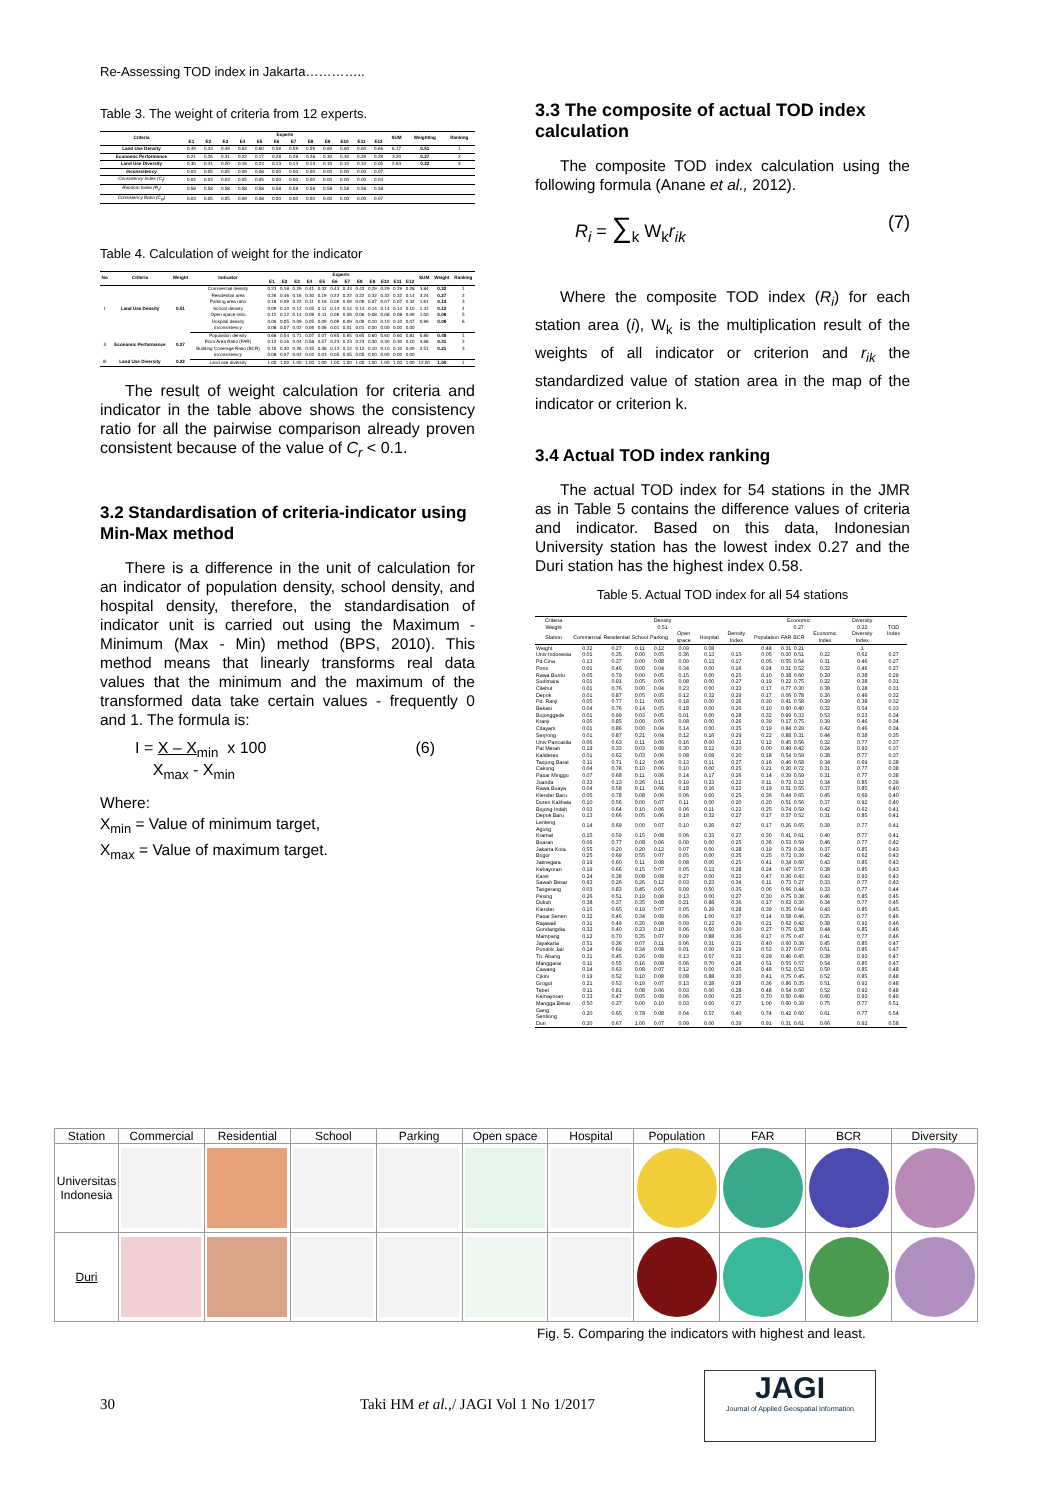Re-Assessing TOD index in Jakarta…………..
Table 3. The weight of criteria from 12 experts.
| Criteria | Experts | | | | | | | | | | | | SUM | Weighting | Ranking |
| --- | --- | --- | --- | --- | --- | --- | --- | --- | --- | --- | --- | --- | --- | --- | --- |
| | E1 | E2 | E3 | E4 | E5 | E6 | E7 | E8 | E9 | E10 | E11 | E12 | | | |
| Land Use Density | 0.49 | 0.33 | 0.49 | 0.62 | 0.60 | 0.59 | 0.59 | 0.59 | 0.60 | 0.60 | 0.60 | 0.66 | 6.17 | 0.51 | 1 |
| Economic Performance | 0.21 | 0.26 | 0.31 | 0.22 | 0.17 | 0.28 | 0.28 | 0.28 | 0.30 | 0.30 | 0.29 | 0.29 | 3.20 | 0.27 | 2 |
| Land Use Diversity | 0.30 | 0.41 | 0.20 | 0.16 | 0.23 | 0.13 | 0.13 | 0.13 | 0.10 | 0.10 | 0.10 | 0.05 | 2.63 | 0.22 | 3 |
| Inconsistency | 0.03 | 0.05 | 0.05 | 0.09 | 0.08 | 0.00 | 0.00 | 0.00 | 0.00 | 0.00 | 0.00 | 0.07 | | | |
| Consistency Index (C<sub>I</sub>) | 0.02 | 0.03 | 0.03 | 0.05 | 0.05 | 0.00 | 0.00 | 0.00 | 0.00 | 0.00 | 0.00 | 0.04 | | | |
| Random Index (R<sub>I</sub>) | 0.58 | 0.58 | 0.58 | 0.58 | 0.58 | 0.58 | 0.58 | 0.58 | 0.58 | 0.58 | 0.58 | 0.58 | | | |
| Consistency Ratio (C<sub>R</sub>) | 0.03 | 0.05 | 0.05 | 0.09 | 0.08 | 0.00 | 0.00 | 0.00 | 0.00 | 0.00 | 0.00 | 0.07 | | | |
Table 4. Calculation of weight for the indicator
| No | Criteria | Weight | Indicator | Experts | | | | | | | | | | | | SUM | Weight | Ranking |
| --- | --- | --- | --- | --- | --- | --- | --- | --- | --- | --- | --- | --- | --- | --- | --- | --- | --- | --- |
| | | | | E1 | E2 | E3 | E4 | E5 | E6 | E7 | E8 | E9 | E10 | E11 | E12 | | | |
| I | Land Use Density | 0.51 | Commercial density | 0.23 | 0.18 | 0.29 | 0.41 | 0.32 | 0.43 | 0.43 | 0.43 | 0.29 | 0.29 | 0.29 | 0.28 | 3.84 | 0.32 | 1 |
| | | | Residential area | 0.26 | 0.46 | 0.16 | 0.30 | 0.19 | 0.22 | 0.22 | 0.22 | 0.32 | 0.32 | 0.32 | 0.14 | 3.24 | 0.27 | 2 |
| | | | Parking area ratio | 0.18 | 0.09 | 0.22 | 0.11 | 0.16 | 0.09 | 0.09 | 0.09 | 0.07 | 0.07 | 0.07 | 0.32 | 1.61 | 0.13 | 3 |
| | | | School density | 0.09 | 0.10 | 0.12 | 0.05 | 0.11 | 0.14 | 0.14 | 0.14 | 0.14 | 0.14 | 0.14 | 0.10 | 1.41 | 0.12 | 4 |
| | | | Open space ratio | 0.12 | 0.12 | 0.14 | 0.09 | 0.11 | 0.06 | 0.06 | 0.06 | 0.08 | 0.08 | 0.08 | 0.09 | 1.00 | 0.09 | 5 |
| | | | Hospital density | 0.06 | 0.05 | 0.09 | 0.05 | 0.09 | 0.09 | 0.09 | 0.09 | 0.10 | 0.10 | 0.10 | 0.07 | 0.96 | 0.08 | 6 |
| | | | Inconsistency | 0.08 | 0.07 | 0.02 | 0.06 | 0.08 | 0.01 | 0.01 | 0.01 | 0.00 | 0.00 | 0.00 | 0.00 | | | |
| II | Economic Performance | 0.27 | Population density | 0.68 | 0.54 | 0.71 | 0.07 | 0.07 | 0.65 | 0.65 | 0.65 | 0.60 | 0.60 | 0.60 | 0.81 | 5.80 | 0.48 | 1 |
| | | | Floor Area Ratio (FAR) | 0.12 | 0.16 | 0.04 | 0.58 | 0.57 | 0.23 | 0.23 | 0.23 | 0.30 | 0.30 | 0.30 | 0.10 | 3.68 | 0.31 | 2 |
| | | | Building Coverage Ratio (BCR) | 0.16 | 0.30 | 0.26 | 0.35 | 0.36 | 0.12 | 0.12 | 0.12 | 0.10 | 0.10 | 0.10 | 0.09 | 2.51 | 0.21 | 3 |
| | | | Inconsistency | 0.08 | 0.07 | 0.02 | 0.02 | 0.03 | 0.05 | 0.05 | 0.05 | 0.00 | 0.00 | 0.00 | 0.00 | | | |
| III | Land Use Diversity | 0.22 | Land use diversity | 1.00 | 1.00 | 1.00 | 1.00 | 1.00 | 1.00 | 1.00 | 1.00 | 1.00 | 1.00 | 1.00 | 1.00 | 12.00 | 1.00 | 1 |
The result of weight calculation for criteria and indicator in the table above shows the consistency ratio for all the pairwise comparison already proven consistent because of the value of C<sub>r</sub> < 0.1.
3.2 Standardisation of criteria-indicator using Min-Max method
There is a difference in the unit of calculation for an indicator of population density, school density, and hospital density, therefore, the standardisation of indicator unit is carried out using the Maximum - Minimum (Max - Min) method (BPS, 2010). This method means that linearly transforms real data values that the minimum and the maximum of the transformed data take certain values - frequently 0 and 1. The formula is:
I = X – X<sub>min</sub> x 100
X<sub>max</sub> - X<sub>min</sub>
(6)
Where:
X<sub>min</sub> = Value of minimum target,
X<sub>max</sub> = Value of maximum target.
3.3 The composite of actual TOD index calculation
The composite TOD index calculation using the following formula (Anane et al., 2012).
R<sub>i</sub> = ∑<sub>k</sub> W<sub>k</sub>r<sub>ik</sub> (7)
Where the composite TOD index (R<sub>i</sub>) for each station area (i), W<sub>k</sub> is the multiplication result of the weights of all indicator or criterion and r<sub>ik</sub> the standardized value of station area in the map of the indicator or criterion k.
3.4 Actual TOD index ranking
The actual TOD index for 54 stations in the JMR as in Table 5 contains the difference values of criteria and indicator. Based on this data, Indonesian University station has the lowest index 0.27 and the Duri station has the highest index 0.58.
Table 5. Actual TOD index for all 54 stations
| Criteria | Density | | | | | | | Economic | | | | Diversity | TOD Index |
| --- | --- | --- | --- | --- | --- | --- | --- | --- | --- | --- | --- | --- | --- |
| Weight | 0.51 | | | | | | | 0.27 | | | | 0.22 | |
| Station | Commercial | Residential | School | Parking | Open space | Hospital | Density Index | Population | FAR | BCR | Economic Index | Diversity Index | |
| Weight | 0.32 | 0.27 | 0.11 | 0.12 | 0.09 | 0.08 | | 0.48 | 0.31 | 0.21 | | 1 | |
| Univ Indonesia | 0.01 | 0.35 | 0.00 | 0.05 | 0.36 | 0.13 | 0.15 | 0.05 | 0.30 | 0.51 | 0.22 | 0.62 | 0.27 |
| Pd Cina | 0.13 | 0.37 | 0.00 | 0.08 | 0.09 | 0.13 | 0.17 | 0.05 | 0.55 | 0.54 | 0.31 | 0.46 | 0.27 |
| Pons | 0.01 | 0.46 | 0.00 | 0.04 | 0.34 | 0.00 | 0.16 | 0.24 | 0.31 | 0.52 | 0.32 | 0.46 | 0.27 |
| Rawa Buntu | 0.05 | 0.79 | 0.00 | 0.05 | 0.15 | 0.00 | 0.25 | 0.10 | 0.38 | 0.60 | 0.29 | 0.38 | 0.29 |
| Sudimara | 0.01 | 0.91 | 0.05 | 0.05 | 0.08 | 0.00 | 0.27 | 0.19 | 0.22 | 0.75 | 0.32 | 0.38 | 0.31 |
| Cilebut | 0.01 | 0.76 | 0.00 | 0.04 | 0.23 | 0.00 | 0.23 | 0.17 | 0.77 | 0.30 | 0.38 | 0.38 | 0.31 |
| Depok | 0.01 | 0.87 | 0.05 | 0.05 | 0.12 | 0.32 | 0.29 | 0.17 | 0.06 | 0.78 | 0.26 | 0.46 | 0.32 |
| Pd. Ranji | 0.05 | 0.77 | 0.11 | 0.05 | 0.18 | 0.00 | 0.26 | 0.30 | 0.41 | 0.58 | 0.39 | 0.38 | 0.32 |
| Bekasi | 0.04 | 0.76 | 0.14 | 0.05 | 0.18 | 0.00 | 0.26 | 0.10 | 0.60 | 0.40 | 0.32 | 0.54 | 0.33 |
| Bojonggede | 0.01 | 0.99 | 0.03 | 0.05 | 0.01 | 0.00 | 0.28 | 0.32 | 0.99 | 0.33 | 0.53 | 0.23 | 0.34 |
| Kranji | 0.05 | 0.85 | 0.00 | 0.05 | 0.08 | 0.00 | 0.26 | 0.39 | 0.17 | 0.75 | 0.39 | 0.46 | 0.34 |
| Citayam | 0.01 | 0.86 | 0.00 | 0.04 | 0.14 | 0.00 | 0.25 | 0.19 | 0.84 | 0.29 | 0.42 | 0.46 | 0.34 |
| Serpong | 0.01 | 0.87 | 0.21 | 0.04 | 0.12 | 0.16 | 0.29 | 0.22 | 0.88 | 0.31 | 0.44 | 0.38 | 0.35 |
| Univ Pancasila | 0.06 | 0.63 | 0.11 | 0.06 | 0.16 | 0.00 | 0.22 | 0.12 | 0.45 | 0.56 | 0.32 | 0.77 | 0.37 |
| Pal Merah | 0.19 | 0.33 | 0.03 | 0.09 | 0.30 | 0.12 | 0.20 | 0.00 | 0.49 | 0.42 | 0.24 | 0.92 | 0.37 |
| Kalideres | 0.01 | 0.62 | 0.03 | 0.06 | 0.08 | 0.08 | 0.20 | 0.18 | 0.54 | 0.59 | 0.38 | 0.77 | 0.37 |
| Tanjung Barat | 0.11 | 0.71 | 0.12 | 0.06 | 0.13 | 0.11 | 0.27 | 0.16 | 0.46 | 0.58 | 0.34 | 0.69 | 0.38 |
| Cakung | 0.04 | 0.78 | 0.10 | 0.06 | 0.10 | 0.00 | 0.25 | 0.21 | 0.20 | 0.72 | 0.31 | 0.77 | 0.38 |
| Pasar Minggu | 0.07 | 0.68 | 0.11 | 0.06 | 0.14 | 0.17 | 0.26 | 0.14 | 0.39 | 0.59 | 0.31 | 0.77 | 0.38 |
| Juanda | 0.33 | 0.13 | 0.26 | 0.11 | 0.19 | 0.23 | 0.22 | 0.11 | 0.72 | 0.32 | 0.34 | 0.85 | 0.39 |
| Rawa Buaya | 0.04 | 0.58 | 0.11 | 0.06 | 0.18 | 0.16 | 0.22 | 0.19 | 0.51 | 0.55 | 0.37 | 0.85 | 0.40 |
| Klender Baru | 0.05 | 0.78 | 0.08 | 0.06 | 0.06 | 0.00 | 0.25 | 0.36 | 0.44 | 0.65 | 0.45 | 0.69 | 0.40 |
| Duren Kalibata | 0.10 | 0.56 | 0.00 | 0.07 | 0.11 | 0.00 | 0.20 | 0.20 | 0.51 | 0.56 | 0.37 | 0.92 | 0.40 |
| Bojong Indah | 0.03 | 0.64 | 0.10 | 0.06 | 0.06 | 0.11 | 0.22 | 0.25 | 0.74 | 0.59 | 0.42 | 0.62 | 0.41 |
| Depok Baru | 0.13 | 0.66 | 0.05 | 0.06 | 0.18 | 0.32 | 0.27 | 0.17 | 0.37 | 0.52 | 0.31 | 0.85 | 0.41 |
| Lenteng Agung | 0.14 | 0.69 | 0.00 | 0.07 | 0.10 | 0.26 | 0.27 | 0.17 | 0.26 | 0.65 | 0.39 | 0.77 | 0.41 |
| Kramat | 0.15 | 0.59 | 0.15 | 0.08 | 0.06 | 0.33 | 0.27 | 0.30 | 0.41 | 0.61 | 0.40 | 0.77 | 0.41 |
| Buaran | 0.06 | 0.77 | 0.08 | 0.06 | 0.09 | 0.00 | 0.25 | 0.36 | 0.53 | 0.59 | 0.46 | 0.77 | 0.42 |
| Jakarta Kota | 0.55 | 0.20 | 0.20 | 0.12 | 0.07 | 0.00 | 0.28 | 0.19 | 0.73 | 0.24 | 0.37 | 0.85 | 0.43 |
| Bogor | 0.25 | 0.69 | 0.55 | 0.07 | 0.05 | 0.00 | 0.35 | 0.25 | 0.72 | 0.39 | 0.42 | 0.62 | 0.43 |
| Jatinegara | 0.19 | 0.60 | 0.11 | 0.08 | 0.08 | 0.00 | 0.25 | 0.41 | 0.34 | 0.60 | 0.43 | 0.85 | 0.43 |
| Kebayoran | 0.19 | 0.66 | 0.15 | 0.07 | 0.05 | 0.13 | 0.28 | 0.24 | 0.47 | 0.57 | 0.38 | 0.85 | 0.43 |
| Karet | 0.24 | 0.38 | 0.08 | 0.08 | 0.27 | 0.00 | 0.22 | 0.47 | 0.36 | 0.43 | 0.43 | 0.92 | 0.43 |
| Sawah Besar | 0.63 | 0.26 | 0.26 | 0.12 | 0.03 | 0.23 | 0.34 | 0.11 | 0.73 | 0.27 | 0.33 | 0.77 | 0.43 |
| Tangerang | 0.03 | 0.83 | 0.45 | 0.05 | 0.09 | 0.50 | 0.35 | 0.06 | 0.66 | 0.44 | 0.33 | 0.77 | 0.44 |
| Pesing | 0.26 | 0.51 | 0.19 | 0.08 | 0.13 | 0.00 | 0.27 | 0.30 | 0.75 | 0.38 | 0.46 | 0.85 | 0.45 |
| Dukuh | 0.38 | 0.37 | 0.35 | 0.08 | 0.21 | 0.88 | 0.36 | 0.17 | 0.63 | 0.30 | 0.34 | 0.77 | 0.45 |
| Klender | 0.15 | 0.65 | 0.19 | 0.07 | 0.05 | 0.29 | 0.28 | 0.39 | 0.35 | 0.64 | 0.43 | 0.85 | 0.45 |
| Pasar Senen | 0.32 | 0.46 | 0.34 | 0.09 | 0.06 | 1.00 | 0.37 | 0.14 | 0.58 | 0.46 | 0.35 | 0.77 | 0.46 |
| Rajawali | 0.31 | 0.49 | 0.20 | 0.08 | 0.09 | 0.22 | 0.29 | 0.21 | 0.62 | 0.42 | 0.38 | 0.92 | 0.46 |
| Gondangdia | 0.32 | 0.40 | 0.23 | 0.10 | 0.06 | 0.50 | 0.30 | 0.27 | 0.75 | 0.38 | 0.44 | 0.85 | 0.46 |
| Mampang | 0.12 | 0.70 | 0.35 | 0.07 | 0.09 | 0.88 | 0.36 | 0.17 | 0.75 | 0.47 | 0.41 | 0.77 | 0.46 |
| Jayakarta | 0.51 | 0.36 | 0.07 | 0.11 | 0.06 | 0.31 | 0.31 | 0.40 | 0.60 | 0.36 | 0.45 | 0.85 | 0.47 |
| Pondok Jati | 0.14 | 0.69 | 0.34 | 0.08 | 0.01 | 0.00 | 0.29 | 0.53 | 0.37 | 0.67 | 0.51 | 0.85 | 0.47 |
| Tn. Abang | 0.31 | 0.45 | 0.26 | 0.09 | 0.13 | 0.57 | 0.32 | 0.29 | 0.46 | 0.45 | 0.38 | 0.92 | 0.47 |
| Manggarai | 0.11 | 0.55 | 0.16 | 0.08 | 0.06 | 0.70 | 0.28 | 0.51 | 0.55 | 0.57 | 0.54 | 0.85 | 0.47 |
| Cawang | 0.14 | 0.63 | 0.08 | 0.07 | 0.12 | 0.00 | 0.25 | 0.48 | 0.52 | 0.53 | 0.50 | 0.85 | 0.48 |
| Cikini | 0.19 | 0.52 | 0.10 | 0.08 | 0.08 | 0.88 | 0.30 | 0.41 | 0.75 | 0.45 | 0.52 | 0.85 | 0.48 |
| Grogol | 0.21 | 0.53 | 0.19 | 0.07 | 0.13 | 0.28 | 0.28 | 0.36 | 0.86 | 0.35 | 0.51 | 0.92 | 0.48 |
| Tebet | 0.11 | 0.81 | 0.08 | 0.06 | 0.03 | 0.00 | 0.28 | 0.48 | 0.54 | 0.60 | 0.52 | 0.92 | 0.48 |
| Kemayoran | 0.33 | 0.47 | 0.05 | 0.09 | 0.06 | 0.00 | 0.25 | 0.70 | 0.50 | 0.49 | 0.60 | 0.92 | 0.49 |
| Mangga Besar | 0.50 | 0.37 | 0.00 | 0.10 | 0.03 | 0.00 | 0.27 | 1.00 | 0.60 | 0.39 | 0.75 | 0.77 | 0.51 |
| Gang Sentiong | 0.20 | 0.65 | 0.78 | 0.08 | 0.04 | 0.57 | 0.40 | 0.74 | 0.42 | 0.60 | 0.61 | 0.77 | 0.54 |
| Duri | 0.20 | 0.67 | 1.00 | 0.07 | 0.09 | 0.00 | 0.39 | 0.91 | 0.31 | 0.61 | 0.66 | 0.92 | 0.58 |
| Station | Commercial | Residential | School | Parking | Open space | Hospital | Population | FAR | BCR | Diversity |
| --- | --- | --- | --- | --- | --- | --- | --- | --- | --- | --- |
| Universitas Indonesia | | | | | | | | | | |
| Duri | | | | | | | | | | |
Fig. 5. Comparing the indicators with highest and least.
30 Taki HM et al.,/ JAGI Vol 1 No 1/2017
JAGI
Journal of Applied Geospatial Information